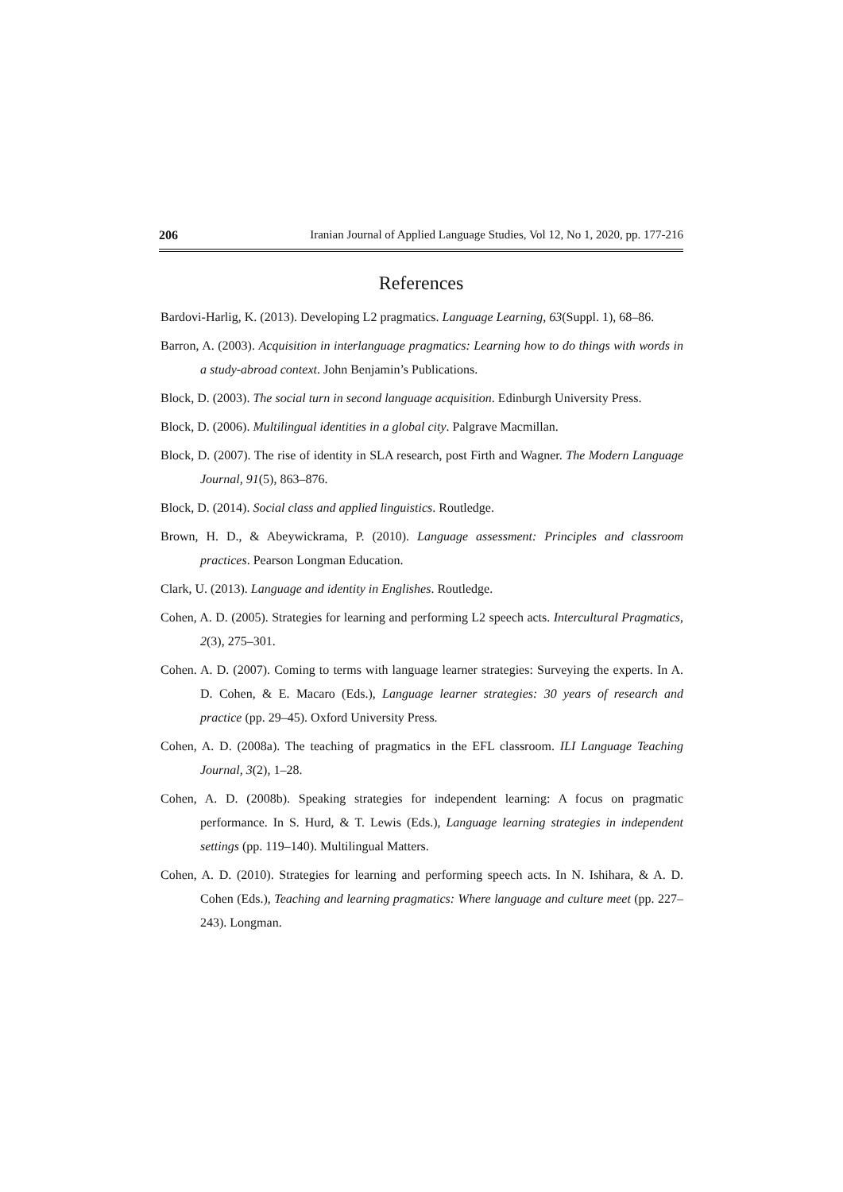206 Iranian Journal of Applied Language Studies, Vol 12, No 1, 2020, pp. 177-216
References
Bardovi-Harlig, K. (2013). Developing L2 pragmatics. Language Learning, 63(Suppl. 1), 68–86.
Barron, A. (2003). Acquisition in interlanguage pragmatics: Learning how to do things with words in a study-abroad context. John Benjamin’s Publications.
Block, D. (2003). The social turn in second language acquisition. Edinburgh University Press.
Block, D. (2006). Multilingual identities in a global city. Palgrave Macmillan.
Block, D. (2007). The rise of identity in SLA research, post Firth and Wagner. The Modern Language Journal, 91(5), 863–876.
Block, D. (2014). Social class and applied linguistics. Routledge.
Brown, H. D., & Abeywickrama, P. (2010). Language assessment: Principles and classroom practices. Pearson Longman Education.
Clark, U. (2013). Language and identity in Englishes. Routledge.
Cohen, A. D. (2005). Strategies for learning and performing L2 speech acts. Intercultural Pragmatics, 2(3), 275–301.
Cohen. A. D. (2007). Coming to terms with language learner strategies: Surveying the experts. In A. D. Cohen, & E. Macaro (Eds.), Language learner strategies: 30 years of research and practice (pp. 29–45). Oxford University Press.
Cohen, A. D. (2008a). The teaching of pragmatics in the EFL classroom. ILI Language Teaching Journal, 3(2), 1–28.
Cohen, A. D. (2008b). Speaking strategies for independent learning: A focus on pragmatic performance. In S. Hurd, & T. Lewis (Eds.), Language learning strategies in independent settings (pp. 119–140). Multilingual Matters.
Cohen, A. D. (2010). Strategies for learning and performing speech acts. In N. Ishihara, & A. D. Cohen (Eds.), Teaching and learning pragmatics: Where language and culture meet (pp. 227–243). Longman.